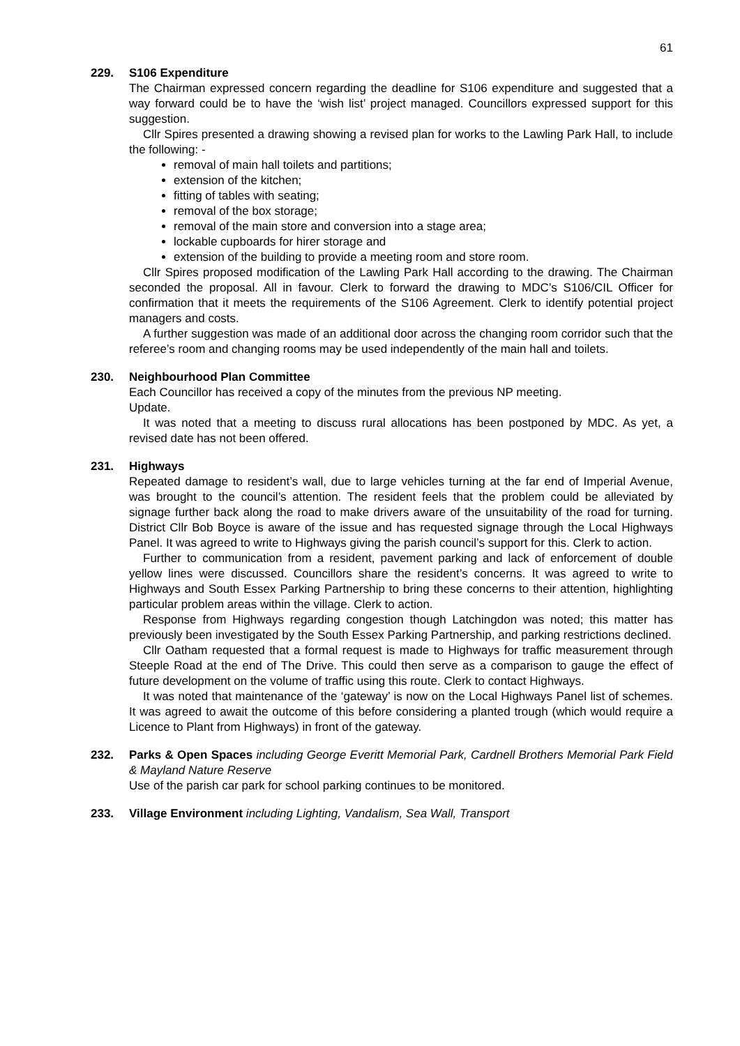61
229. S106 Expenditure
The Chairman expressed concern regarding the deadline for S106 expenditure and suggested that a way forward could be to have the ‘wish list’ project managed. Councillors expressed support for this suggestion.
Cllr Spires presented a drawing showing a revised plan for works to the Lawling Park Hall, to include the following: -
removal of main hall toilets and partitions;
extension of the kitchen;
fitting of tables with seating;
removal of the box storage;
removal of the main store and conversion into a stage area;
lockable cupboards for hirer storage and
extension of the building to provide a meeting room and store room.
Cllr Spires proposed modification of the Lawling Park Hall according to the drawing. The Chairman seconded the proposal. All in favour. Clerk to forward the drawing to MDC’s S106/CIL Officer for confirmation that it meets the requirements of the S106 Agreement. Clerk to identify potential project managers and costs.
A further suggestion was made of an additional door across the changing room corridor such that the referee’s room and changing rooms may be used independently of the main hall and toilets.
230. Neighbourhood Plan Committee
Each Councillor has received a copy of the minutes from the previous NP meeting.
Update.
It was noted that a meeting to discuss rural allocations has been postponed by MDC. As yet, a revised date has not been offered.
231. Highways
Repeated damage to resident’s wall, due to large vehicles turning at the far end of Imperial Avenue, was brought to the council’s attention. The resident feels that the problem could be alleviated by signage further back along the road to make drivers aware of the unsuitability of the road for turning. District Cllr Bob Boyce is aware of the issue and has requested signage through the Local Highways Panel. It was agreed to write to Highways giving the parish council’s support for this. Clerk to action.
Further to communication from a resident, pavement parking and lack of enforcement of double yellow lines were discussed. Councillors share the resident’s concerns. It was agreed to write to Highways and South Essex Parking Partnership to bring these concerns to their attention, highlighting particular problem areas within the village. Clerk to action.
Response from Highways regarding congestion though Latchingdon was noted; this matter has previously been investigated by the South Essex Parking Partnership, and parking restrictions declined.
Cllr Oatham requested that a formal request is made to Highways for traffic measurement through Steeple Road at the end of The Drive. This could then serve as a comparison to gauge the effect of future development on the volume of traffic using this route. Clerk to contact Highways.
It was noted that maintenance of the ‘gateway’ is now on the Local Highways Panel list of schemes. It was agreed to await the outcome of this before considering a planted trough (which would require a Licence to Plant from Highways) in front of the gateway.
232. Parks & Open Spaces including George Everitt Memorial Park, Cardnell Brothers Memorial Park Field & Mayland Nature Reserve
Use of the parish car park for school parking continues to be monitored.
233. Village Environment including Lighting, Vandalism, Sea Wall, Transport